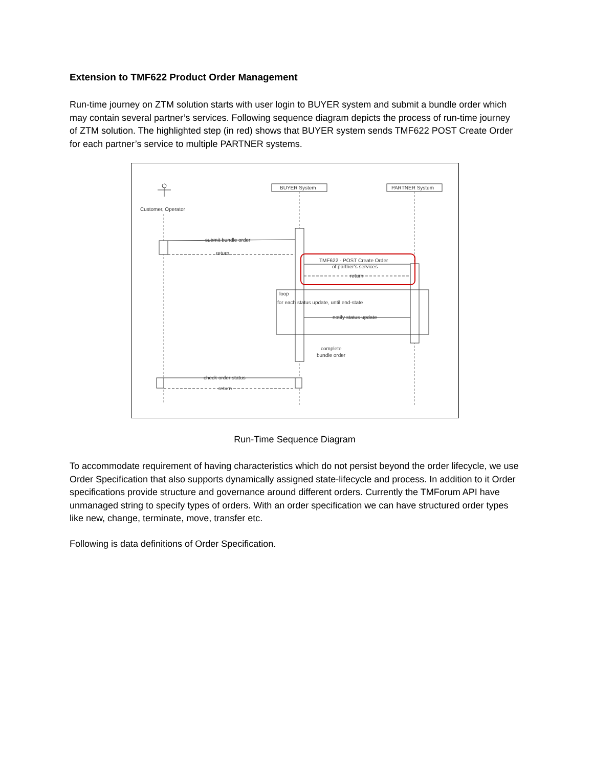Extension to TMF622 Product Order Management
Run-time journey on ZTM solution starts with user login to BUYER system and submit a bundle order which may contain several partner’s services. Following sequence diagram depicts the process of run-time journey of ZTM solution. The highlighted step (in red) shows that BUYER system sends TMF622 POST Create Order for each partner’s service to multiple PARTNER systems.
Customer, Operator
BUYER System
PARTNER System
submit bundle order
return
TMF622 - POST Create Order
of partner's services
return
loop
for each status update, until end-state
notify status update
complete
bundle order
check order status
return
Run-Time Sequence Diagram
To accommodate requirement of having characteristics which do not persist beyond the order lifecycle, we use Order Specification that also supports dynamically assigned state-lifecycle and process. In addition to it Order specifications provide structure and governance around different orders. Currently the TMForum API have unmanaged string to specify types of orders. With an order specification we can have structured order types like new, change, terminate, move, transfer etc.
Following is data definitions of Order Specification.